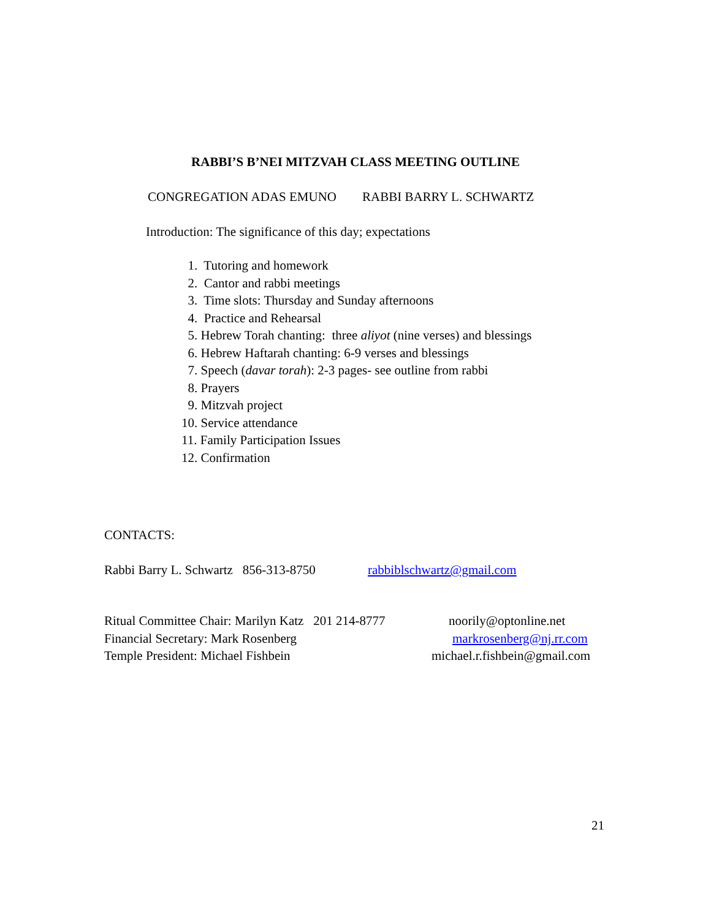RABBI’S B’NEI MITZVAH CLASS MEETING OUTLINE
CONGREGATION ADAS EMUNO RABBI BARRY L. SCHWARTZ
Introduction: The significance of this day; expectations
1. Tutoring and homework
2. Cantor and rabbi meetings
3. Time slots: Thursday and Sunday afternoons
4. Practice and Rehearsal
5. Hebrew Torah chanting: three aliyot (nine verses) and blessings
6. Hebrew Haftarah chanting: 6-9 verses and blessings
7. Speech (davar torah): 2-3 pages- see outline from rabbi
8. Prayers
9. Mitzvah project
10. Service attendance
11. Family Participation Issues
12. Confirmation
CONTACTS:
Rabbi Barry L. Schwartz 856-313-8750 rabbiblschwartz@gmail.com
Ritual Committee Chair: Marilyn Katz 201 214-8777 noorily@optonline.net
Financial Secretary: Mark Rosenberg markrosenberg@nj.rr.com
Temple President: Michael Fishbein michael.r.fishbein@gmail.com
21